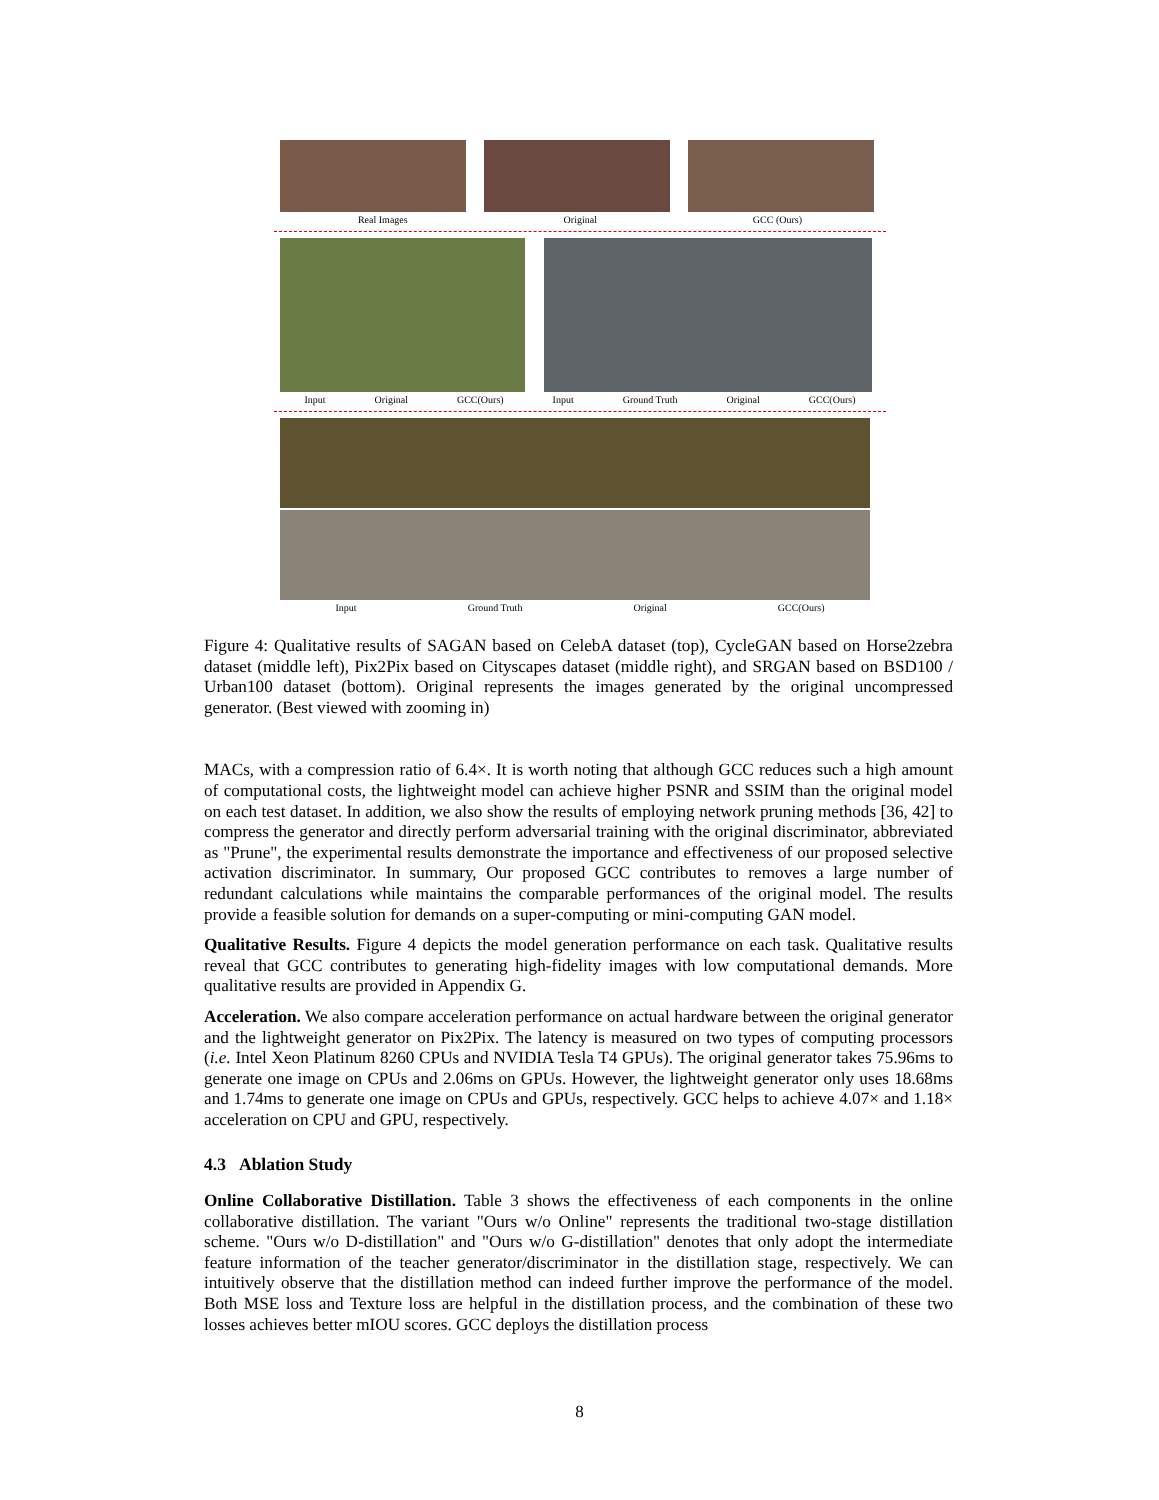Real Images Original GCC (Ours)
Input Original GCC(Ours) Input Ground Truth Original GCC(Ours)
Input Ground Truth Original GCC(Ours)
Figure 4: Qualitative results of SAGAN based on CelebA dataset (top), CycleGAN based on Horse2zebra dataset (middle left), Pix2Pix based on Cityscapes dataset (middle right), and SRGAN based on BSD100 / Urban100 dataset (bottom). Original represents the images generated by the original uncompressed generator. (Best viewed with zooming in)
MACs, with a compression ratio of 6.4×. It is worth noting that although GCC reduces such a high amount of computational costs, the lightweight model can achieve higher PSNR and SSIM than the original model on each test dataset. In addition, we also show the results of employing network pruning methods [36, 42] to compress the generator and directly perform adversarial training with the original discriminator, abbreviated as "Prune", the experimental results demonstrate the importance and effectiveness of our proposed selective activation discriminator. In summary, Our proposed GCC contributes to removes a large number of redundant calculations while maintains the comparable performances of the original model. The results provide a feasible solution for demands on a super-computing or mini-computing GAN model.
Qualitative Results. Figure 4 depicts the model generation performance on each task. Qualitative results reveal that GCC contributes to generating high-fidelity images with low computational demands. More qualitative results are provided in Appendix G.
Acceleration. We also compare acceleration performance on actual hardware between the original generator and the lightweight generator on Pix2Pix. The latency is measured on two types of computing processors (i.e. Intel Xeon Platinum 8260 CPUs and NVIDIA Tesla T4 GPUs). The original generator takes 75.96ms to generate one image on CPUs and 2.06ms on GPUs. However, the lightweight generator only uses 18.68ms and 1.74ms to generate one image on CPUs and GPUs, respectively. GCC helps to achieve 4.07× and 1.18× acceleration on CPU and GPU, respectively.
4.3 Ablation Study
Online Collaborative Distillation. Table 3 shows the effectiveness of each components in the online collaborative distillation. The variant "Ours w/o Online" represents the traditional two-stage distillation scheme. "Ours w/o D-distillation" and "Ours w/o G-distillation" denotes that only adopt the intermediate feature information of the teacher generator/discriminator in the distillation stage, respectively. We can intuitively observe that the distillation method can indeed further improve the performance of the model. Both MSE loss and Texture loss are helpful in the distillation process, and the combination of these two losses achieves better mIOU scores. GCC deploys the distillation process
8